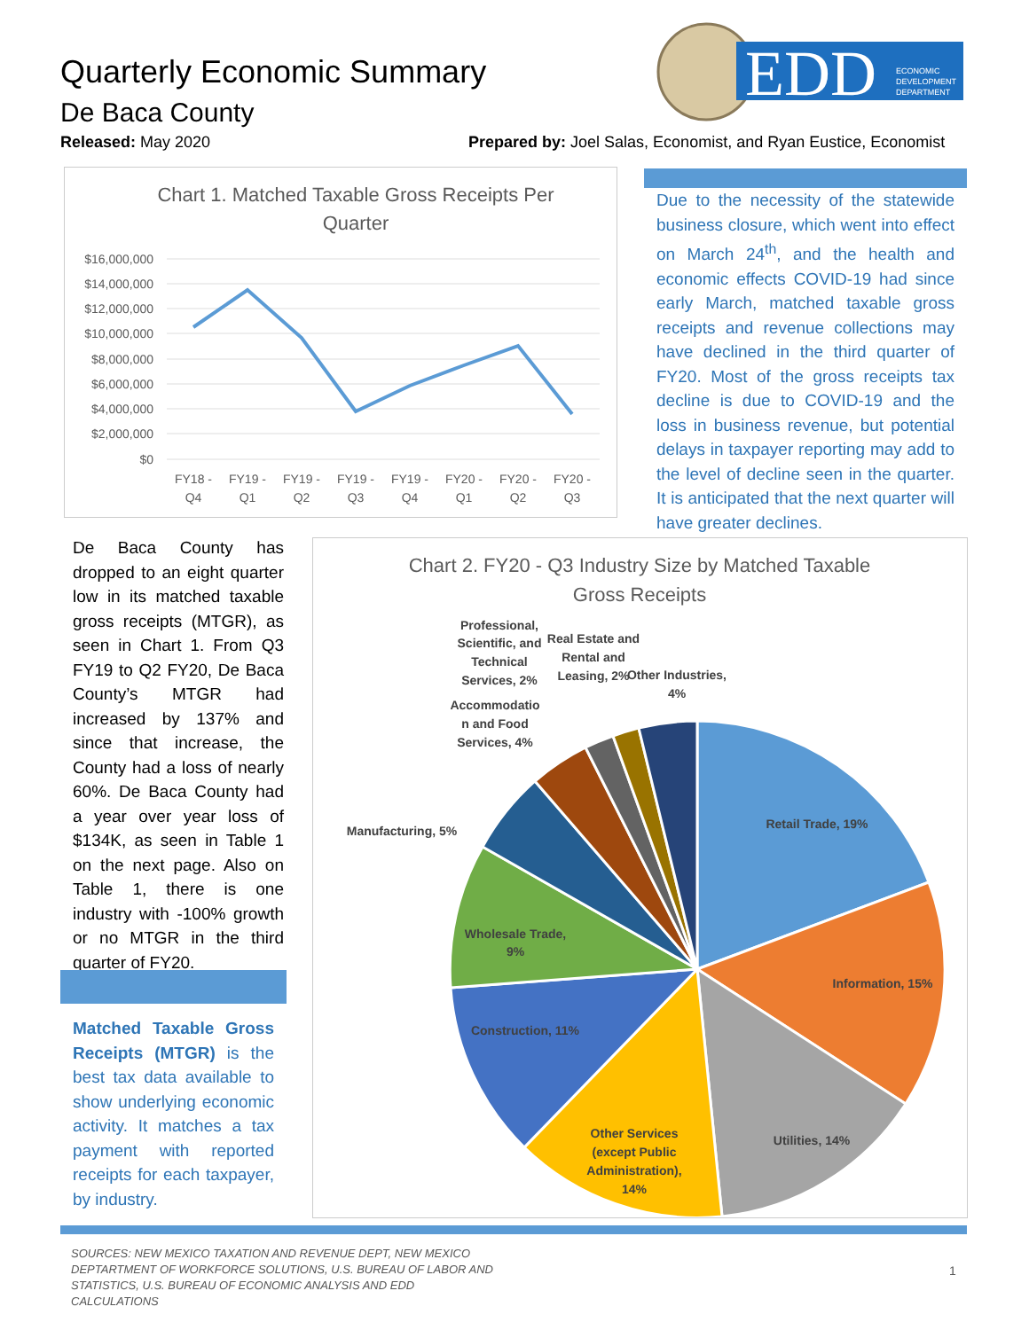Quarterly Economic Summary
De Baca County
Released: May 2020
Prepared by: Joel Salas, Economist, and Ryan Eustice, Economist
EDD
ECONOMIC
DEVELOPMENT
DEPARTMENT
Chart 1. Matched Taxable Gross Receipts Per
Quarter
$16,000,000
$14,000,000
$12,000,000
$10,000,000
$8,000,000
$6,000,000
$4,000,000
$2,000,000
$0
FY18 -
Q4
FY19 -
Q1
FY19 -
Q2
FY19 -
Q3
FY19 -
Q4
FY20 -
Q1
FY20 -
Q2
FY20 -
Q3
Due to the necessity of the statewide business closure, which went into effect on March 24<sup>th</sup>, and the health and economic effects COVID-19 had since early March, matched taxable gross receipts and revenue collections may have declined in the third quarter of FY20. Most of the gross receipts tax decline is due to COVID-19 and the loss in business revenue, but potential delays in taxpayer reporting may add to the level of decline seen in the quarter. It is anticipated that the next quarter will have greater declines.
De Baca County has dropped to an eight quarter low in its matched taxable gross receipts (MTGR), as seen in Chart 1. From Q3 FY19 to Q2 FY20, De Baca County’s MTGR had increased by 137% and since that increase, the County had a loss of nearly 60%. De Baca County had a year over year loss of $134K, as seen in Table 1 on the next page. Also on Table 1, there is one industry with -100% growth or no MTGR in the third quarter of FY20.
Matched Taxable Gross Receipts (MTGR) is the best tax data available to show underlying economic activity. It matches a tax payment with reported receipts for each taxpayer, by industry.
Chart 2. FY20 - Q3 Industry Size by Matched Taxable
Gross Receipts
Retail Trade, 19%
Information, 15%
Utilities, 14%
Other Services
(except Public
Administration),
14%
Construction, 11%
Wholesale Trade,
9%
Manufacturing, 5%
Accommodatio
n and Food
Services, 4%
Professional,
Scientific, and
Technical
Services, 2%
Real Estate and
Rental and
Leasing, 2%
Other Industries,
4%
SOURCES: NEW MEXICO TAXATION AND REVENUE DEPT, NEW MEXICO DEPTARTMENT OF WORKFORCE SOLUTIONS, U.S. BUREAU OF LABOR AND STATISTICS, U.S. BUREAU OF ECONOMIC ANALYSIS AND EDD CALCULATIONS
1